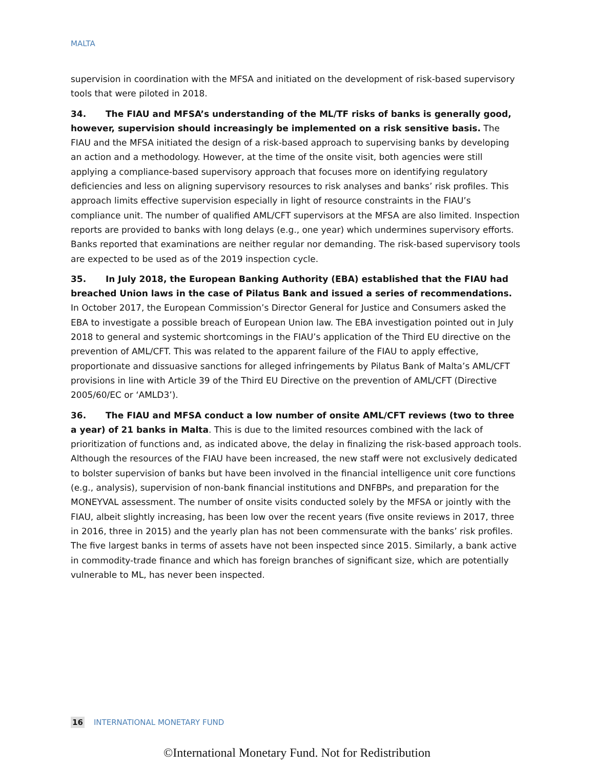MALTA
supervision in coordination with the MFSA and initiated on the development of risk-based supervisory tools that were piloted in 2018.
34. The FIAU and MFSA’s understanding of the ML/TF risks of banks is generally good, however, supervision should increasingly be implemented on a risk sensitive basis. The FIAU and the MFSA initiated the design of a risk-based approach to supervising banks by developing an action and a methodology. However, at the time of the onsite visit, both agencies were still applying a compliance-based supervisory approach that focuses more on identifying regulatory deficiencies and less on aligning supervisory resources to risk analyses and banks’ risk profiles. This approach limits effective supervision especially in light of resource constraints in the FIAU’s compliance unit. The number of qualified AML/CFT supervisors at the MFSA are also limited. Inspection reports are provided to banks with long delays (e.g., one year) which undermines supervisory efforts. Banks reported that examinations are neither regular nor demanding. The risk-based supervisory tools are expected to be used as of the 2019 inspection cycle.
35. In July 2018, the European Banking Authority (EBA) established that the FIAU had breached Union laws in the case of Pilatus Bank and issued a series of recommendations. In October 2017, the European Commission’s Director General for Justice and Consumers asked the EBA to investigate a possible breach of European Union law. The EBA investigation pointed out in July 2018 to general and systemic shortcomings in the FIAU’s application of the Third EU directive on the prevention of AML/CFT. This was related to the apparent failure of the FIAU to apply effective, proportionate and dissuasive sanctions for alleged infringements by Pilatus Bank of Malta’s AML/CFT provisions in line with Article 39 of the Third EU Directive on the prevention of AML/CFT (Directive 2005/60/EC or ‘AMLD3’).
36. The FIAU and MFSA conduct a low number of onsite AML/CFT reviews (two to three a year) of 21 banks in Malta. This is due to the limited resources combined with the lack of prioritization of functions and, as indicated above, the delay in finalizing the risk-based approach tools. Although the resources of the FIAU have been increased, the new staff were not exclusively dedicated to bolster supervision of banks but have been involved in the financial intelligence unit core functions (e.g., analysis), supervision of non-bank financial institutions and DNFBPs, and preparation for the MONEYVAL assessment. The number of onsite visits conducted solely by the MFSA or jointly with the FIAU, albeit slightly increasing, has been low over the recent years (five onsite reviews in 2017, three in 2016, three in 2015) and the yearly plan has not been commensurate with the banks’ risk profiles. The five largest banks in terms of assets have not been inspected since 2015. Similarly, a bank active in commodity-trade finance and which has foreign branches of significant size, which are potentially vulnerable to ML, has never been inspected.
16 INTERNATIONAL MONETARY FUND
©International Monetary Fund. Not for Redistribution